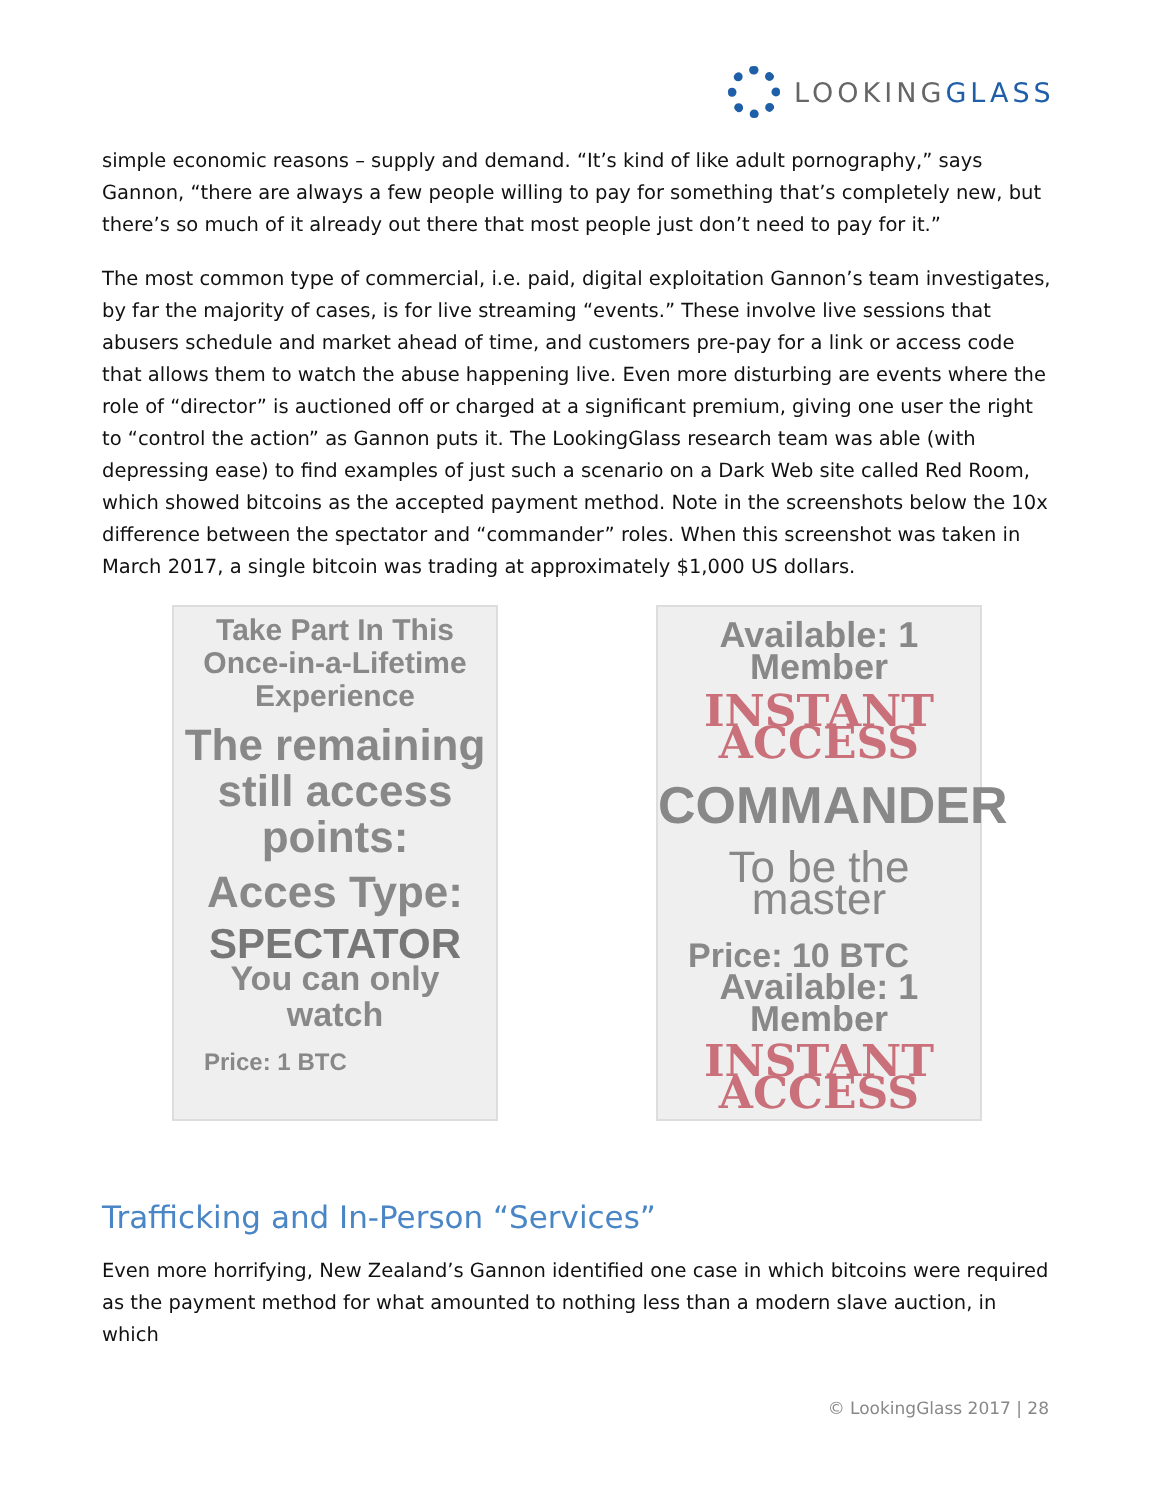LOOKINGGLASS
simple economic reasons – supply and demand. “It’s kind of like adult pornography,” says Gannon, “there are always a few people willing to pay for something that’s completely new, but there’s so much of it already out there that most people just don’t need to pay for it.”
The most common type of commercial, i.e. paid, digital exploitation Gannon’s team investigates, by far the majority of cases, is for live streaming “events.” These involve live sessions that abusers schedule and market ahead of time, and customers pre-pay for a link or access code that allows them to watch the abuse happening live. Even more disturbing are events where the role of “director” is auctioned off or charged at a significant premium, giving one user the right to “control the action” as Gannon puts it. The LookingGlass research team was able (with depressing ease) to find examples of just such a scenario on a Dark Web site called Red Room, which showed bitcoins as the accepted payment method. Note in the screenshots below the 10x difference between the spectator and “commander” roles. When this screenshot was taken in March 2017, a single bitcoin was trading at approximately $1,000 US dollars.
Take Part In This
Once-in-a-Lifetime
Experience
The remaining
still access
points:
Acces Type:
SPECTATOR
You can only
watch
Price: 1 BTC
Available: 1 Member
INSTANT ACCESS
COMMANDER
To be the master
Price: 10 BTC
Available: 1 Member
INSTANT ACCESS
Trafficking and In-Person “Services”
Even more horrifying, New Zealand’s Gannon identified one case in which bitcoins were required as the payment method for what amounted to nothing less than a modern slave auction, in which
© LookingGlass 2017 | 28